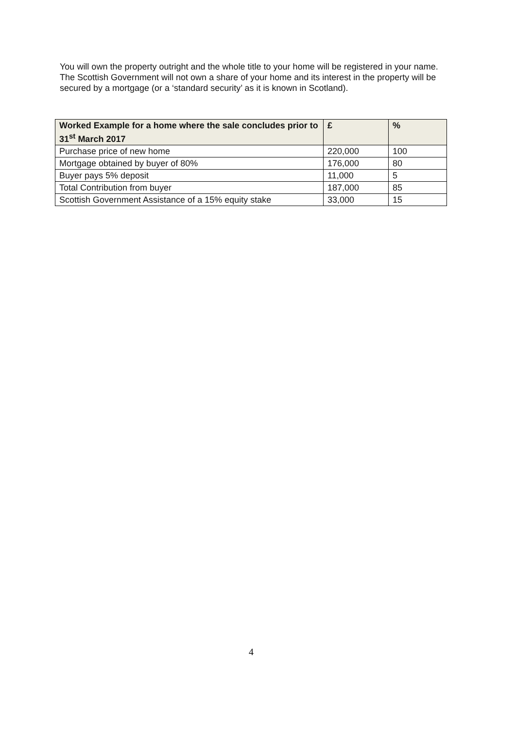You will own the property outright and the whole title to your home will be registered in your name. The Scottish Government will not own a share of your home and its interest in the property will be secured by a mortgage (or a ‘standard security’ as it is known in Scotland).
| Worked Example for a home where the sale concludes prior to 31<sup>st</sup> March 2017 | £ | % |
| --- | --- | --- |
| Purchase price of new home | 220,000 | 100 |
| Mortgage obtained by buyer of 80% | 176,000 | 80 |
| Buyer pays 5% deposit | 11,000 | 5 |
| Total Contribution from buyer | 187,000 | 85 |
| Scottish Government Assistance of a 15% equity stake | 33,000 | 15 |
4